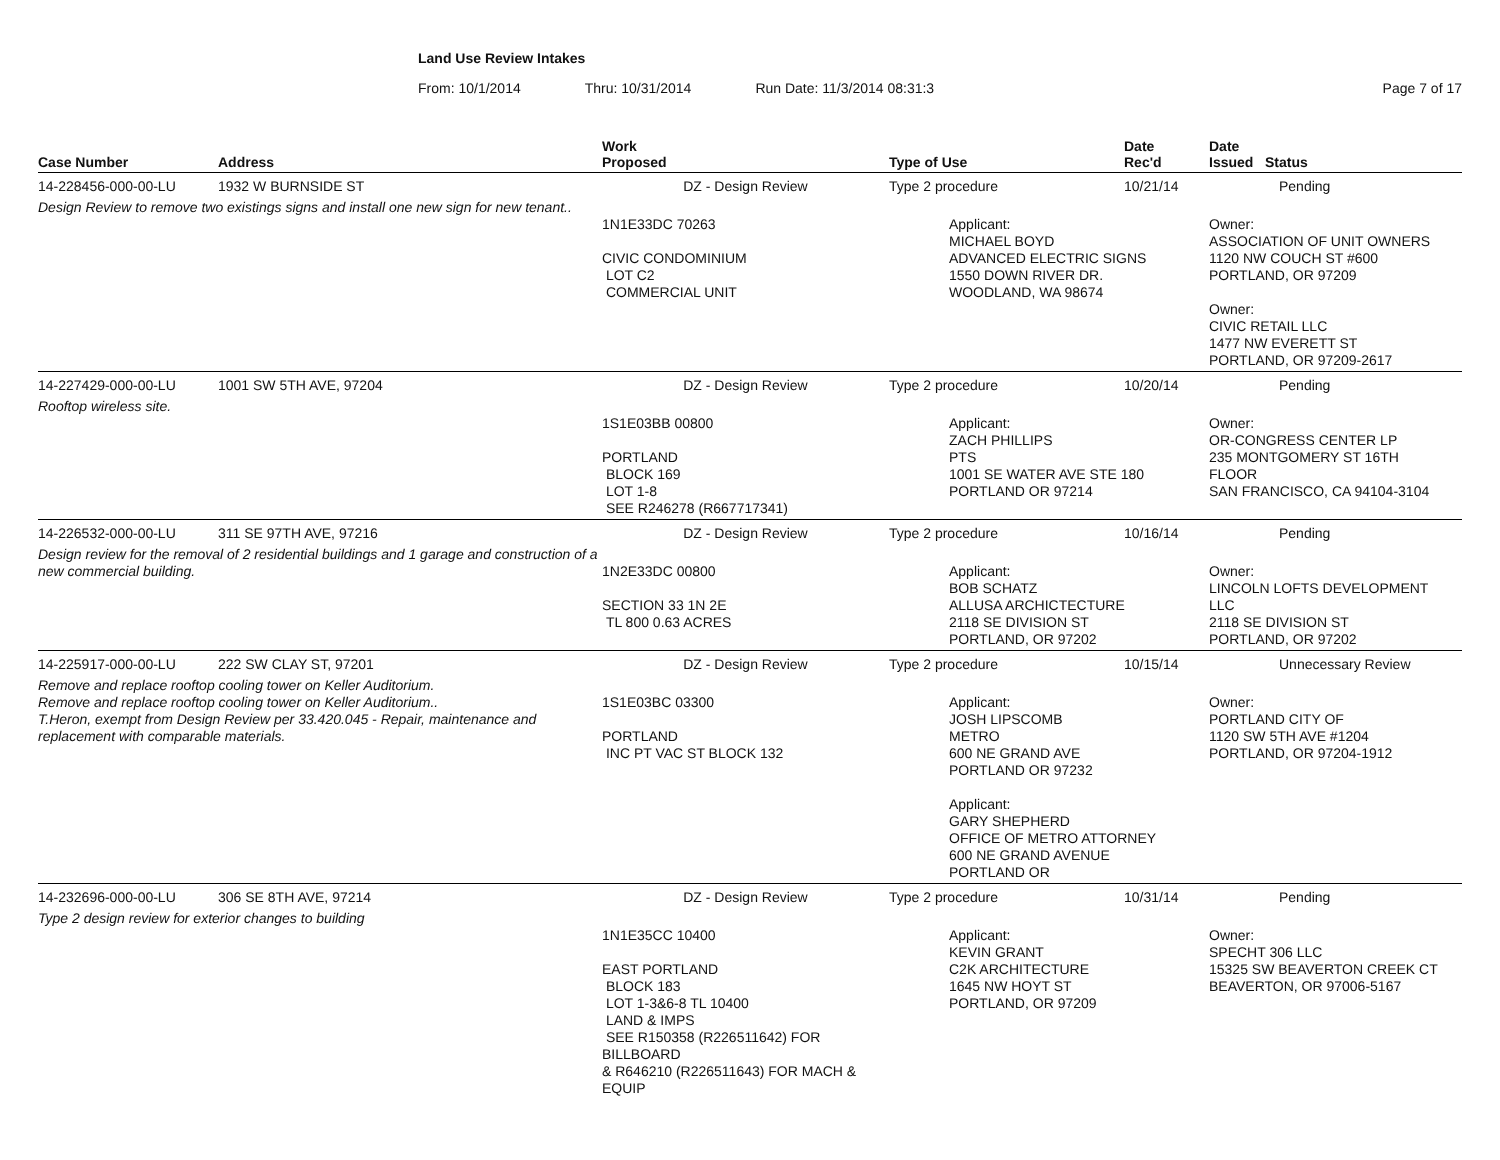Land Use Review Intakes
From: 10/1/2014 Thru: 10/31/2014 Run Date: 11/3/2014 08:31:3 Page 7 of 17
| Case Number | Address | Work Proposed | Type of Use | Date Rec'd | Date Issued Status |
| --- | --- | --- | --- | --- | --- |
| 14-228456-000-00-LU | 1932 W BURNSIDE ST | DZ - Design Review | Type 2 procedure | 10/21/14 | Pending |
| Design Review to remove two existings signs and install one new sign for new tenant.. | | 1N1E33DC 70263 CIVIC CONDOMINIUM LOT C2 COMMERCIAL UNIT | Applicant: MICHAEL BOYD ADVANCED ELECTRIC SIGNS 1550 DOWN RIVER DR. WOODLAND, WA 98674 | | Owner: ASSOCIATION OF UNIT OWNERS 1120 NW COUCH ST #600 PORTLAND, OR 97209 Owner: CIVIC RETAIL LLC 1477 NW EVERETT ST PORTLAND, OR 97209-2617 |
| 14-227429-000-00-LU | 1001 SW 5TH AVE, 97204 | DZ - Design Review | Type 2 procedure | 10/20/14 | Pending |
| Rooftop wireless site. | | 1S1E03BB 00800 PORTLAND BLOCK 169 LOT 1-8 SEE R246278 (R667717341) | Applicant: ZACH PHILLIPS PTS 1001 SE WATER AVE STE 180 PORTLAND OR 97214 | | Owner: OR-CONGRESS CENTER LP 235 MONTGOMERY ST 16TH FLOOR SAN FRANCISCO, CA 94104-3104 |
| 14-226532-000-00-LU | 311 SE 97TH AVE, 97216 | DZ - Design Review | Type 2 procedure | 10/16/14 | Pending |
| Design review for the removal of 2 residential buildings and 1 garage and construction of a new commercial building. | | 1N2E33DC 00800 SECTION 33 1N 2E TL 800 0.63 ACRES | Applicant: BOB SCHATZ ALLUSA ARCHICTECTURE 2118 SE DIVISION ST PORTLAND, OR 97202 | | Owner: LINCOLN LOFTS DEVELOPMENT LLC 2118 SE DIVISION ST PORTLAND, OR 97202 |
| 14-225917-000-00-LU | 222 SW CLAY ST, 97201 | DZ - Design Review | Type 2 procedure | 10/15/14 | Unnecessary Review |
| Remove and replace rooftop cooling tower on Keller Auditorium. Remove and replace rooftop cooling tower on Keller Auditorium.. T.Heron, exempt from Design Review per 33.420.045 - Repair, maintenance and replacement with comparable materials. | | 1S1E03BC 03300 PORTLAND INC PT VAC ST BLOCK 132 | Applicant: JOSH LIPSCOMB METRO 600 NE GRAND AVE PORTLAND OR 97232 Applicant: GARY SHEPHERD OFFICE OF METRO ATTORNEY 600 NE GRAND AVENUE PORTLAND OR | | Owner: PORTLAND CITY OF 1120 SW 5TH AVE #1204 PORTLAND, OR 97204-1912 |
| 14-232696-000-00-LU | 306 SE 8TH AVE, 97214 | DZ - Design Review | Type 2 procedure | 10/31/14 | Pending |
| Type 2 design review for exterior changes to building | | 1N1E35CC 10400 EAST PORTLAND BLOCK 183 LOT 1-3&6-8 TL 10400 LAND & IMPS SEE R150358 (R226511642) FOR BILLBOARD & R646210 (R226511643) FOR MACH & EQUIP | Applicant: KEVIN GRANT C2K ARCHITECTURE 1645 NW HOYT ST PORTLAND, OR 97209 | | Owner: SPECHT 306 LLC 15325 SW BEAVERTON CREEK CT BEAVERTON, OR 97006-5167 |